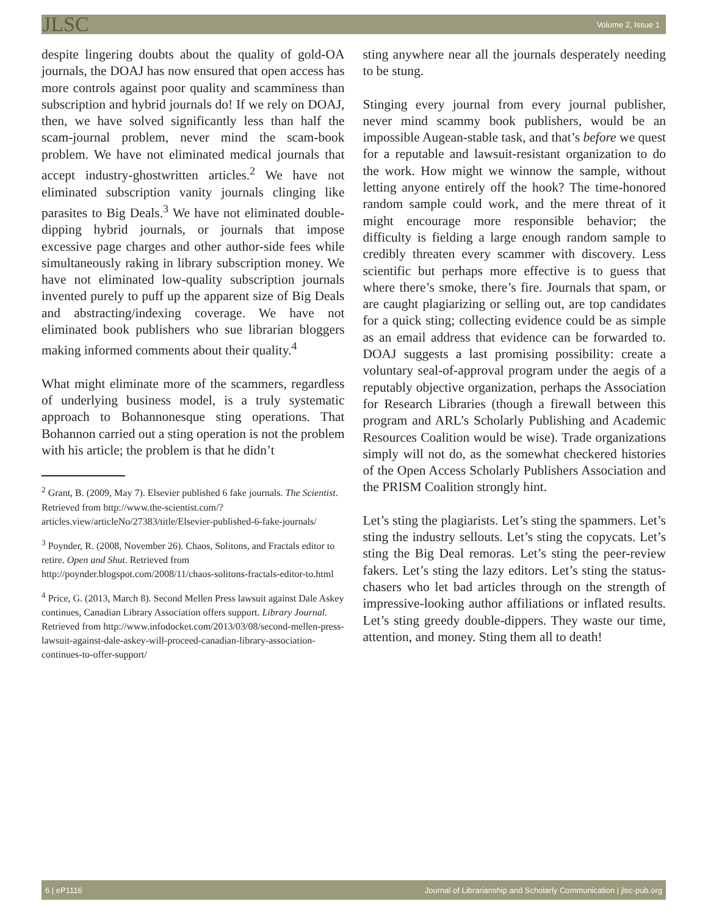JLSC Volume 2, Issue 1
despite lingering doubts about the quality of gold-OA journals, the DOAJ has now ensured that open access has more controls against poor quality and scamminess than subscription and hybrid journals do! If we rely on DOAJ, then, we have solved significantly less than half the scam-journal problem, never mind the scam-book problem. We have not eliminated medical journals that accept industry-ghostwritten articles.<sup>2</sup> We have not eliminated subscription vanity journals clinging like parasites to Big Deals.<sup>3</sup> We have not eliminated double-dipping hybrid journals, or journals that impose excessive page charges and other author-side fees while simultaneously raking in library subscription money. We have not eliminated low-quality subscription journals invented purely to puff up the apparent size of Big Deals and abstracting/indexing coverage. We have not eliminated book publishers who sue librarian bloggers making informed comments about their quality.<sup>4</sup>
What might eliminate more of the scammers, regardless of underlying business model, is a truly systematic approach to Bohannonesque sting operations. That Bohannon carried out a sting operation is not the problem with his article; the problem is that he didn’t
<sup>2</sup> Grant, B. (2009, May 7). Elsevier published 6 fake journals. The Scientist. Retrieved from http://www.the-scientist.com/?articles.view/articleNo/27383/title/Elsevier-published-6-fake-journals/
<sup>3</sup> Poynder, R. (2008, November 26). Chaos, Solitons, and Fractals editor to retire. Open and Shut. Retrieved from http://poynder.blogspot.com/2008/11/chaos-solitons-fractals-editor-to.html
<sup>4</sup> Price, G. (2013, March 8). Second Mellen Press lawsuit against Dale Askey continues, Canadian Library Association offers support. Library Journal. Retrieved from http://www.infodocket.com/2013/03/08/second-mellen-press-lawsuit-against-dale-askey-will-proceed-canadian-library-association-continues-to-offer-support/
sting anywhere near all the journals desperately needing to be stung.
Stinging every journal from every journal publisher, never mind scammy book publishers, would be an impossible Augean-stable task, and that’s before we quest for a reputable and lawsuit-resistant organization to do the work. How might we winnow the sample, without letting anyone entirely off the hook? The time-honored random sample could work, and the mere threat of it might encourage more responsible behavior; the difficulty is fielding a large enough random sample to credibly threaten every scammer with discovery. Less scientific but perhaps more effective is to guess that where there’s smoke, there’s fire. Journals that spam, or are caught plagiarizing or selling out, are top candidates for a quick sting; collecting evidence could be as simple as an email address that evidence can be forwarded to. DOAJ suggests a last promising possibility: create a voluntary seal-of-approval program under the aegis of a reputably objective organization, perhaps the Association for Research Libraries (though a firewall between this program and ARL’s Scholarly Publishing and Academic Resources Coalition would be wise). Trade organizations simply will not do, as the somewhat checkered histories of the Open Access Scholarly Publishers Association and the PRISM Coalition strongly hint.
Let’s sting the plagiarists. Let’s sting the spammers. Let’s sting the industry sellouts. Let’s sting the copycats. Let’s sting the Big Deal remoras. Let’s sting the peer-review fakers. Let’s sting the lazy editors. Let’s sting the status-chasers who let bad articles through on the strength of impressive-looking author affiliations or inflated results. Let’s sting greedy double-dippers. They waste our time, attention, and money. Sting them all to death!
6 | eP1116 Journal of Librarianship and Scholarly Communication | jlsc-pub.org